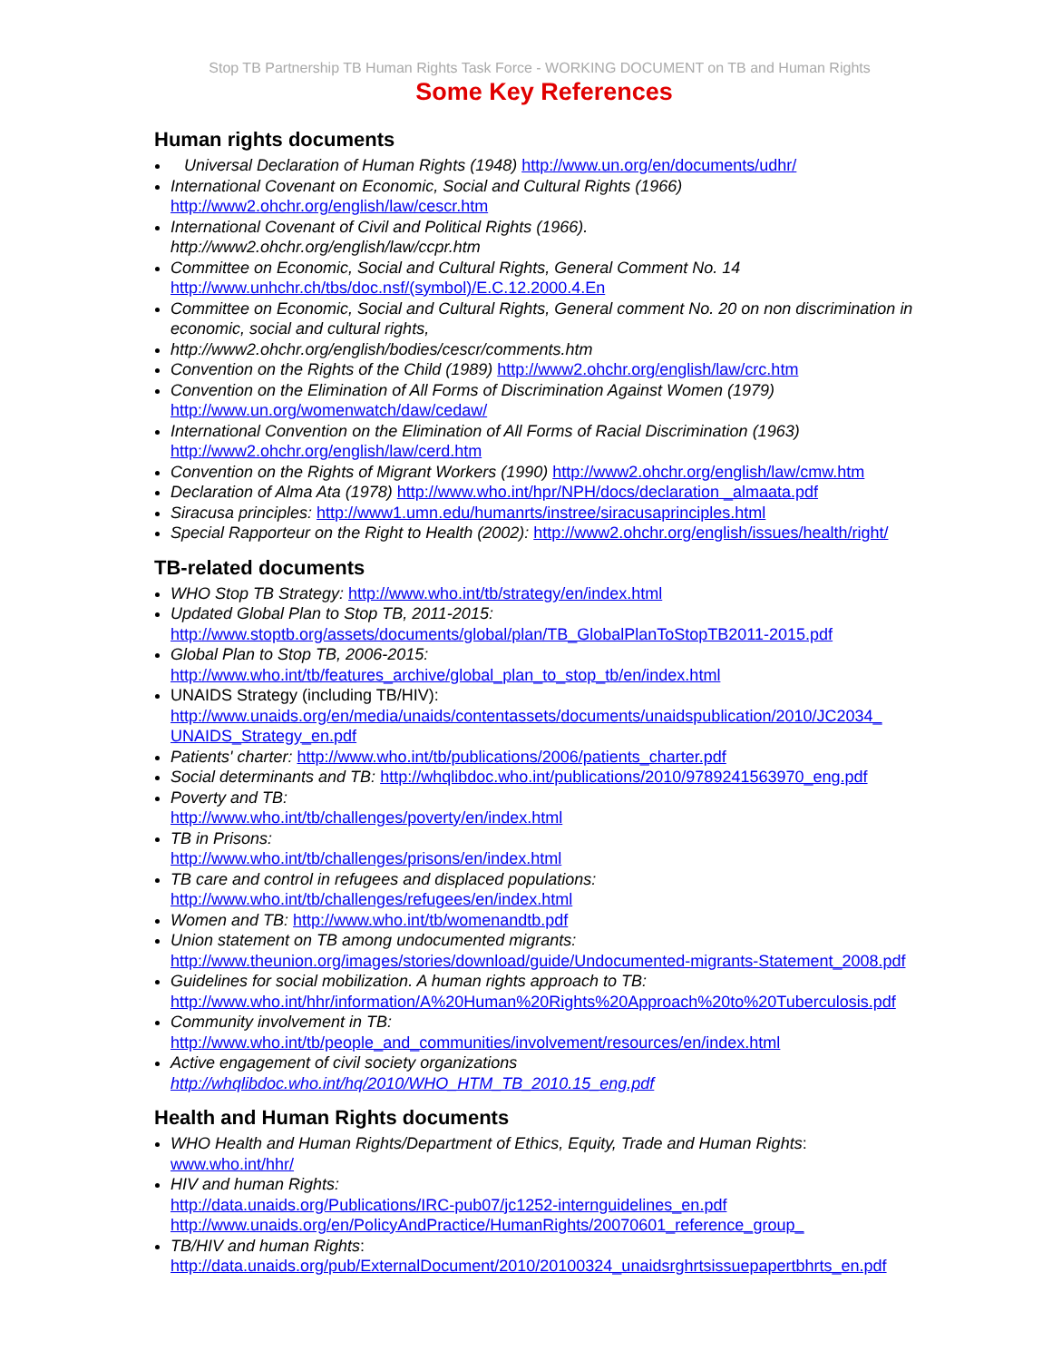Stop TB Partnership TB Human Rights Task Force - WORKING DOCUMENT on TB and Human Rights
Some Key References
Human rights documents
Universal Declaration of Human Rights (1948) http://www.un.org/en/documents/udhr/
International Covenant on Economic, Social and Cultural Rights (1966)
http://www2.ohchr.org/english/law/cescr.htm
International Covenant of Civil and Political Rights (1966).
http://www2.ohchr.org/english/law/ccpr.htm
Committee on Economic, Social and Cultural Rights, General Comment No. 14
http://www.unhchr.ch/tbs/doc.nsf/(symbol)/E.C.12.2000.4.En
Committee on Economic, Social and Cultural Rights, General comment No. 20 on non discrimination in economic, social and cultural rights,
http://www2.ohchr.org/english/bodies/cescr/comments.htm
Convention on the Rights of the Child (1989) http://www2.ohchr.org/english/law/crc.htm
Convention on the Elimination of All Forms of Discrimination Against Women (1979)
http://www.un.org/womenwatch/daw/cedaw/
International Convention on the Elimination of All Forms of Racial Discrimination (1963)
http://www2.ohchr.org/english/law/cerd.htm
Convention on the Rights of Migrant Workers (1990) http://www2.ohchr.org/english/law/cmw.htm
Declaration of Alma Ata (1978) http://www.who.int/hpr/NPH/docs/declaration _almaata.pdf
Siracusa principles: http://www1.umn.edu/humanrts/instree/siracusaprinciples.html
Special Rapporteur on the Right to Health (2002): http://www2.ohchr.org/english/issues/health/right/
TB-related documents
WHO Stop TB Strategy: http://www.who.int/tb/strategy/en/index.html
Updated Global Plan to Stop TB, 2011-2015:
http://www.stoptb.org/assets/documents/global/plan/TB_GlobalPlanToStopTB2011-2015.pdf
Global Plan to Stop TB, 2006-2015:
http://www.who.int/tb/features_archive/global_plan_to_stop_tb/en/index.html
UNAIDS Strategy (including TB/HIV):
http://www.unaids.org/en/media/unaids/contentassets/documents/unaidspublication/2010/JC2034_ UNAIDS_Strategy_en.pdf
Patients' charter: http://www.who.int/tb/publications/2006/patients_charter.pdf
Social determinants and TB: http://whqlibdoc.who.int/publications/2010/9789241563970_eng.pdf
Poverty and TB:
http://www.who.int/tb/challenges/poverty/en/index.html
TB in Prisons:
http://www.who.int/tb/challenges/prisons/en/index.html
TB care and control in refugees and displaced populations:
http://www.who.int/tb/challenges/refugees/en/index.html
Women and TB: http://www.who.int/tb/womenandtb.pdf
Union statement on TB among undocumented migrants:
http://www.theunion.org/images/stories/download/guide/Undocumented-migrants-Statement_2008.pdf
Guidelines for social mobilization. A human rights approach to TB:
http://www.who.int/hhr/information/A%20Human%20Rights%20Approach%20to%20Tuberculosis.pdf
Community involvement in TB:
http://www.who.int/tb/people_and_communities/involvement/resources/en/index.html
Active engagement of civil society organizations
http://whqlibdoc.who.int/hq/2010/WHO_HTM_TB_2010.15_eng.pdf
Health and Human Rights documents
WHO Health and Human Rights/Department of Ethics, Equity, Trade and Human Rights:
www.who.int/hhr/
HIV and human Rights:
http://data.unaids.org/Publications/IRC-pub07/jc1252-internguidelines_en.pdf
http://www.unaids.org/en/PolicyAndPractice/HumanRights/20070601_reference_group_
TB/HIV and human Rights:
http://data.unaids.org/pub/ExternalDocument/2010/20100324_unaidsrghrtsissuepapertbhrts_en.pdf